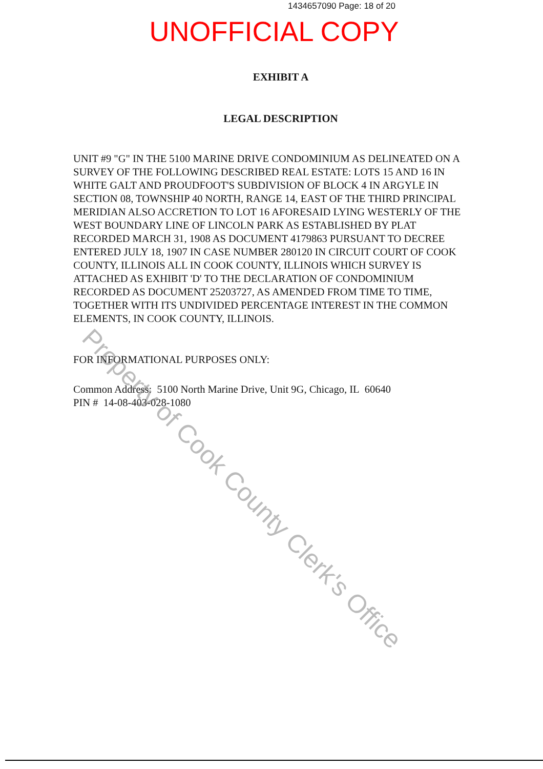1434657090 Page: 18 of 20
UNOFFICIAL COPY
EXHIBIT A
LEGAL DESCRIPTION
UNIT #9 "G" IN THE 5100 MARINE DRIVE CONDOMINIUM AS DELINEATED ON A SURVEY OF THE FOLLOWING DESCRIBED REAL ESTATE: LOTS 15 AND 16 IN WHITE GALT AND PROUDFOOT'S SUBDIVISION OF BLOCK 4 IN ARGYLE IN SECTION 08, TOWNSHIP 40 NORTH, RANGE 14, EAST OF THE THIRD PRINCIPAL MERIDIAN ALSO ACCRETION TO LOT 16 AFORESAID LYING WESTERLY OF THE WEST BOUNDARY LINE OF LINCOLN PARK AS ESTABLISHED BY PLAT RECORDED MARCH 31, 1908 AS DOCUMENT 4179863 PURSUANT TO DECREE ENTERED JULY 18, 1907 IN CASE NUMBER 280120 IN CIRCUIT COURT OF COOK COUNTY, ILLINOIS ALL IN COOK COUNTY, ILLINOIS WHICH SURVEY IS ATTACHED AS EXHIBIT 'D' TO THE DECLARATION OF CONDOMINIUM RECORDED AS DOCUMENT 25203727, AS AMENDED FROM TIME TO TIME, TOGETHER WITH ITS UNDIVIDED PERCENTAGE INTEREST IN THE COMMON ELEMENTS, IN COOK COUNTY, ILLINOIS.
FOR INFORMATIONAL PURPOSES ONLY:
Common Address: 5100 North Marine Drive, Unit 9G, Chicago, IL 60640
PIN # 14-08-403-028-1080
Property of Cook County Clerk's Office